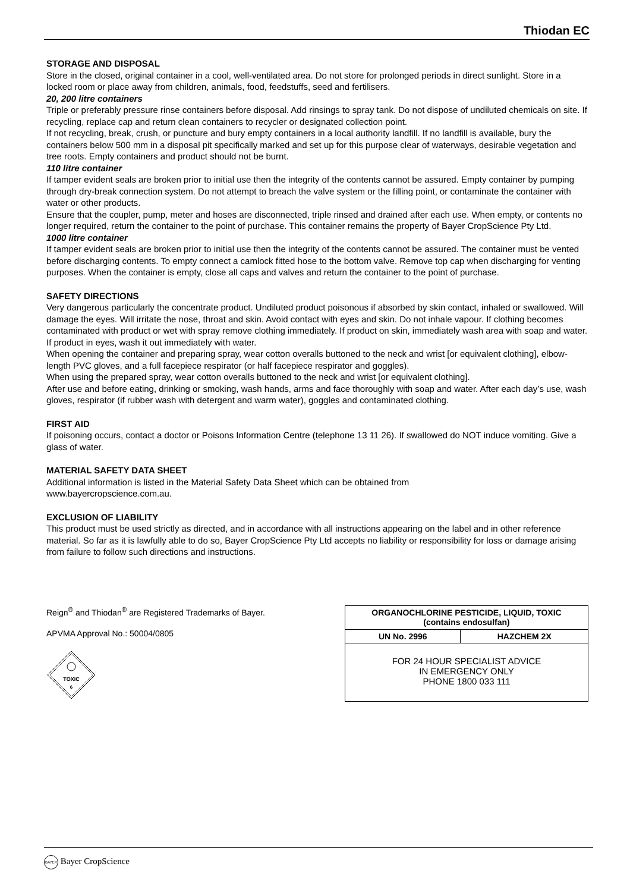Thiodan EC
STORAGE AND DISPOSAL
Store in the closed, original container in a cool, well-ventilated area. Do not store for prolonged periods in direct sunlight. Store in a locked room or place away from children, animals, food, feedstuffs, seed and fertilisers.
20, 200 litre containers
Triple or preferably pressure rinse containers before disposal. Add rinsings to spray tank. Do not dispose of undiluted chemicals on site. If recycling, replace cap and return clean containers to recycler or designated collection point.
If not recycling, break, crush, or puncture and bury empty containers in a local authority landfill. If no landfill is available, bury the containers below 500 mm in a disposal pit specifically marked and set up for this purpose clear of waterways, desirable vegetation and tree roots. Empty containers and product should not be burnt.
110 litre container
If tamper evident seals are broken prior to initial use then the integrity of the contents cannot be assured. Empty container by pumping through dry-break connection system. Do not attempt to breach the valve system or the filling point, or contaminate the container with water or other products.
Ensure that the coupler, pump, meter and hoses are disconnected, triple rinsed and drained after each use. When empty, or contents no longer required, return the container to the point of purchase. This container remains the property of Bayer CropScience Pty Ltd.
1000 litre container
If tamper evident seals are broken prior to initial use then the integrity of the contents cannot be assured. The container must be vented before discharging contents. To empty connect a camlock fitted hose to the bottom valve. Remove top cap when discharging for venting purposes. When the container is empty, close all caps and valves and return the container to the point of purchase.
SAFETY DIRECTIONS
Very dangerous particularly the concentrate product. Undiluted product poisonous if absorbed by skin contact, inhaled or swallowed. Will damage the eyes. Will irritate the nose, throat and skin. Avoid contact with eyes and skin. Do not inhale vapour. If clothing becomes contaminated with product or wet with spray remove clothing immediately. If product on skin, immediately wash area with soap and water. If product in eyes, wash it out immediately with water.
When opening the container and preparing spray, wear cotton overalls buttoned to the neck and wrist [or equivalent clothing], elbow-length PVC gloves, and a full facepiece respirator (or half facepiece respirator and goggles).
When using the prepared spray, wear cotton overalls buttoned to the neck and wrist [or equivalent clothing].
After use and before eating, drinking or smoking, wash hands, arms and face thoroughly with soap and water. After each day’s use, wash gloves, respirator (if rubber wash with detergent and warm water), goggles and contaminated clothing.
FIRST AID
If poisoning occurs, contact a doctor or Poisons Information Centre (telephone 13 11 26). If swallowed do NOT induce vomiting. Give a glass of water.
MATERIAL SAFETY DATA SHEET
Additional information is listed in the Material Safety Data Sheet which can be obtained from
www.bayercropscience.com.au.
EXCLUSION OF LIABILITY
This product must be used strictly as directed, and in accordance with all instructions appearing on the label and in other reference material. So far as it is lawfully able to do so, Bayer CropScience Pty Ltd accepts no liability or responsibility for loss or damage arising from failure to follow such directions and instructions.
Reign<sup>®</sup> and Thiodan<sup>®</sup> are Registered Trademarks of Bayer.
APVMA Approval No.: 50004/0805
TOXIC
6
| ORGANOCHLORINE PESTICIDE, LIQUID, TOXIC (contains endosulfan) | |
| UN No. 2996 | HAZCHEM 2X |
| FOR 24 HOUR SPECIALIST ADVICE IN EMERGENCY ONLY PHONE 1800 033 111 | |
BAYER Bayer CropScience